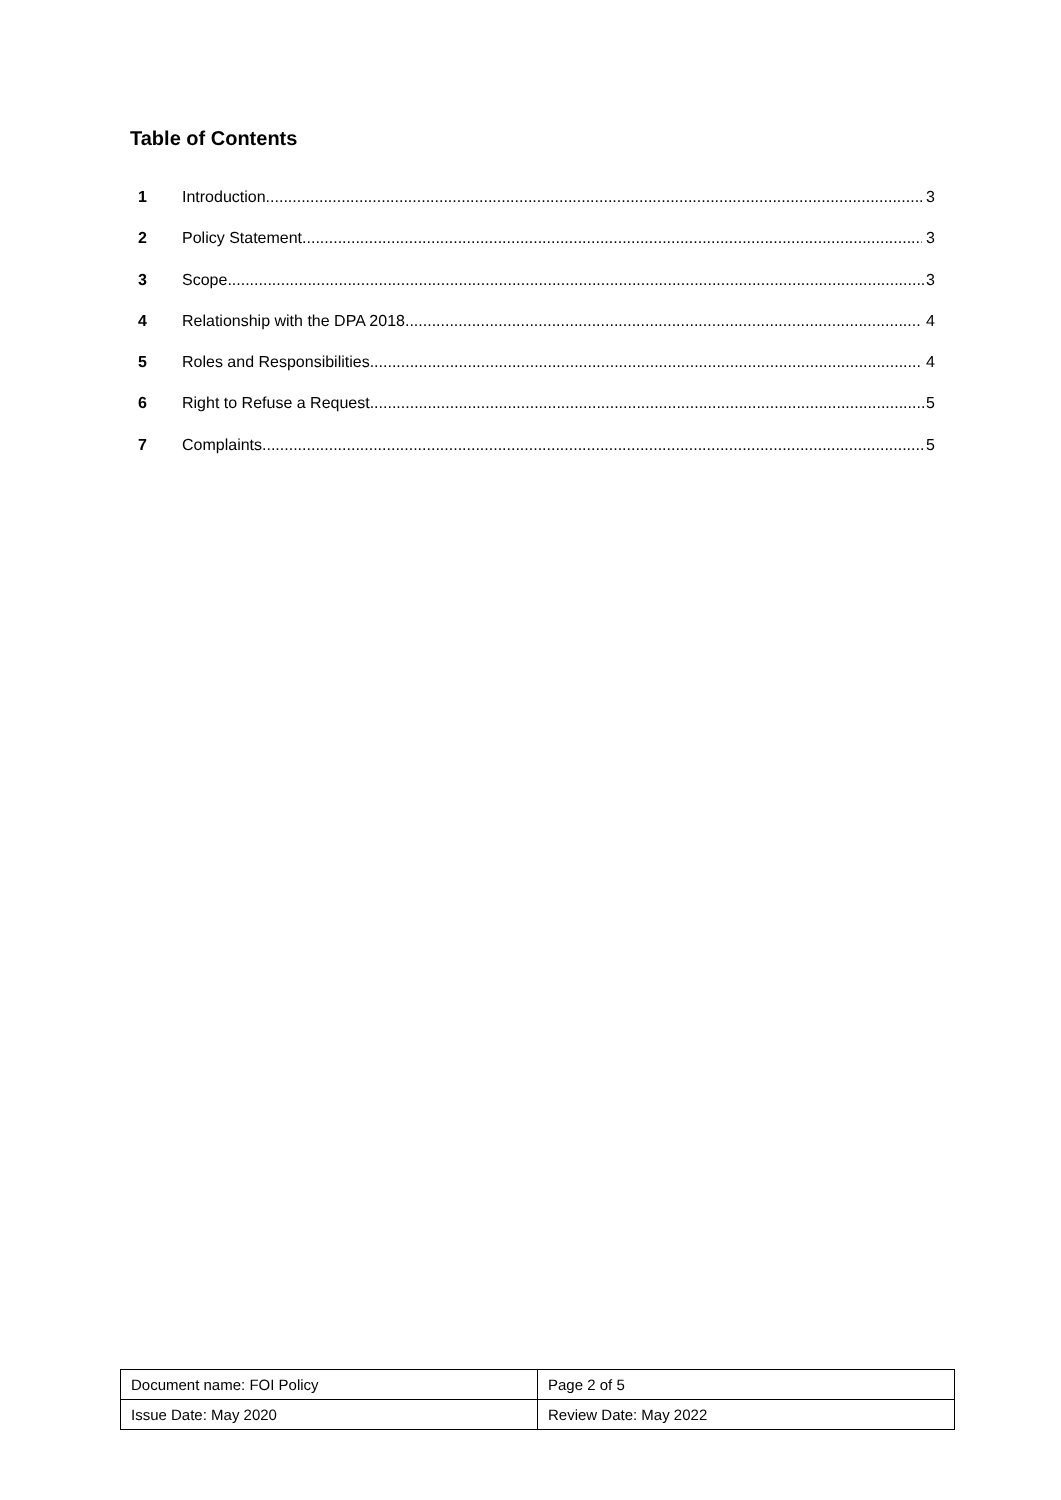Table of Contents
1 Introduction 3
2 Policy Statement 3
3 Scope 3
4 Relationship with the DPA 2018 4
5 Roles and Responsibilities 4
6 Right to Refuse a Request 5
7 Complaints 5
| Document name: FOI Policy | Page 2 of 5 |
| Issue Date: May 2020 | Review Date: May 2022 |